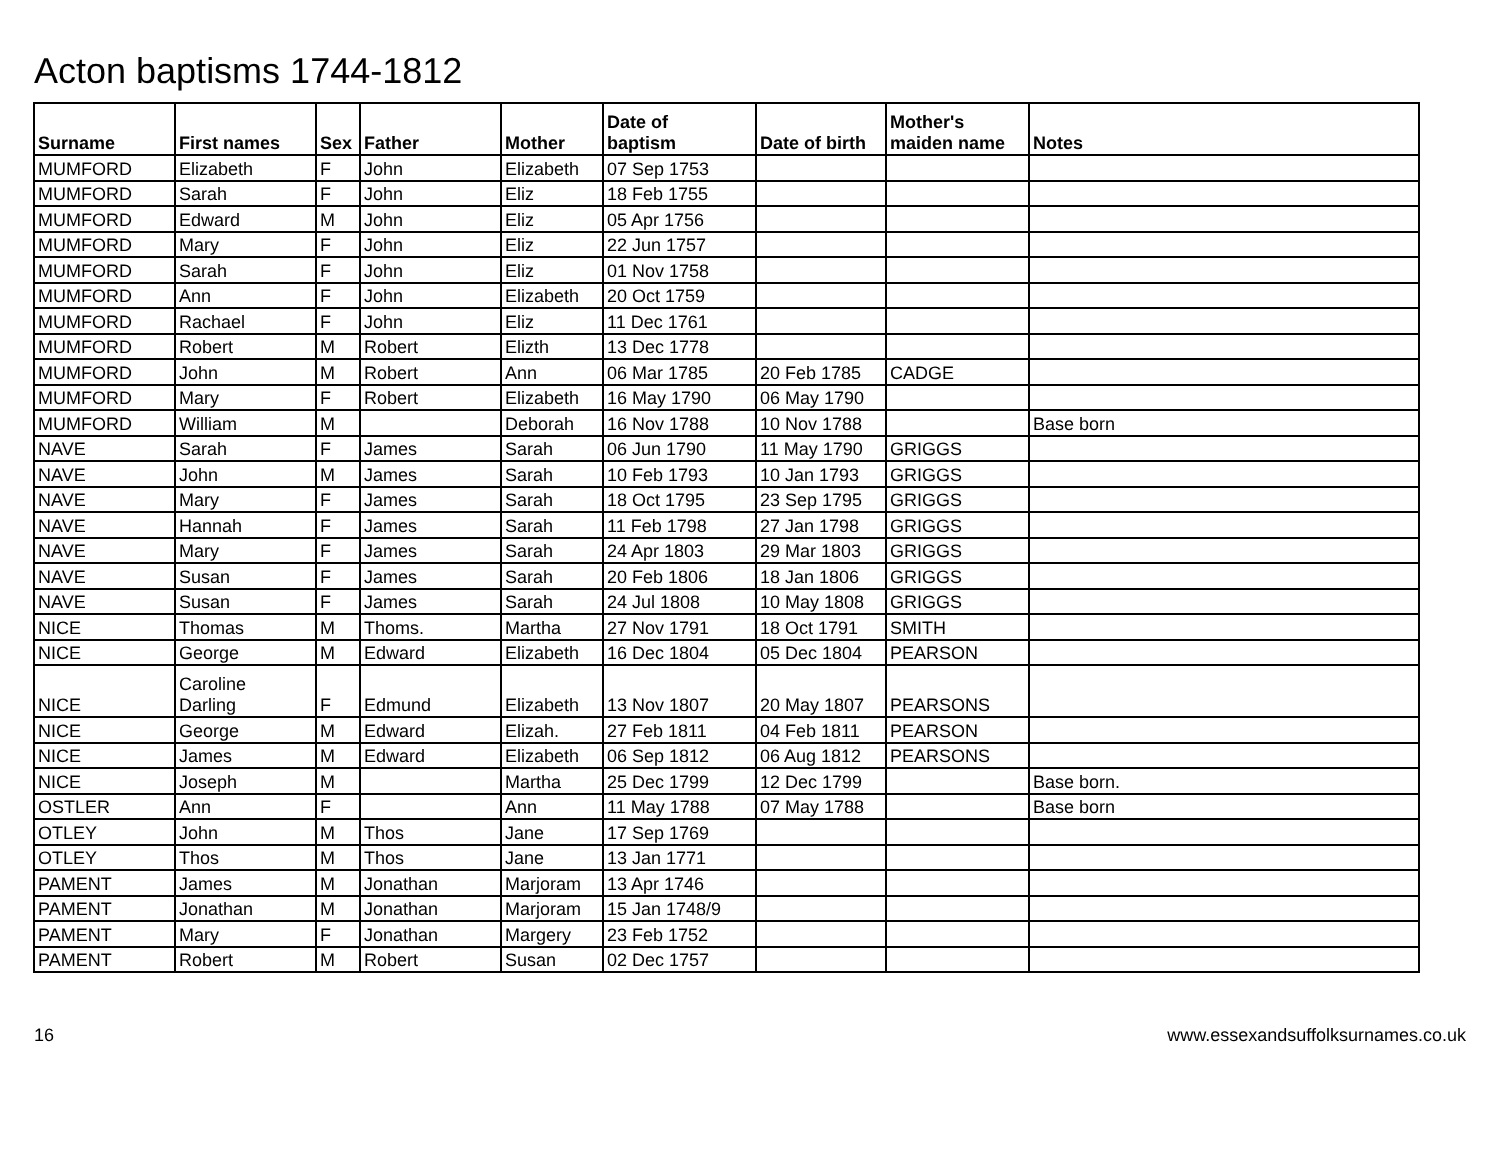Acton baptisms 1744-1812
| Surname | First names | Sex | Father | Mother | Date of baptism | Date of birth | Mother's maiden name | Notes |
| --- | --- | --- | --- | --- | --- | --- | --- | --- |
| MUMFORD | Elizabeth | F | John | Elizabeth | 07 Sep 1753 | | | |
| MUMFORD | Sarah | F | John | Eliz | 18 Feb 1755 | | | |
| MUMFORD | Edward | M | John | Eliz | 05 Apr 1756 | | | |
| MUMFORD | Mary | F | John | Eliz | 22 Jun 1757 | | | |
| MUMFORD | Sarah | F | John | Eliz | 01 Nov 1758 | | | |
| MUMFORD | Ann | F | John | Elizabeth | 20 Oct 1759 | | | |
| MUMFORD | Rachael | F | John | Eliz | 11 Dec 1761 | | | |
| MUMFORD | Robert | M | Robert | Elizth | 13 Dec 1778 | | | |
| MUMFORD | John | M | Robert | Ann | 06 Mar 1785 | 20 Feb 1785 | CADGE | |
| MUMFORD | Mary | F | Robert | Elizabeth | 16 May 1790 | 06 May 1790 | | |
| MUMFORD | William | M | | Deborah | 16 Nov 1788 | 10 Nov 1788 | | Base born |
| NAVE | Sarah | F | James | Sarah | 06 Jun 1790 | 11 May 1790 | GRIGGS | |
| NAVE | John | M | James | Sarah | 10 Feb 1793 | 10 Jan 1793 | GRIGGS | |
| NAVE | Mary | F | James | Sarah | 18 Oct 1795 | 23 Sep 1795 | GRIGGS | |
| NAVE | Hannah | F | James | Sarah | 11 Feb 1798 | 27 Jan 1798 | GRIGGS | |
| NAVE | Mary | F | James | Sarah | 24 Apr 1803 | 29 Mar 1803 | GRIGGS | |
| NAVE | Susan | F | James | Sarah | 20 Feb 1806 | 18 Jan 1806 | GRIGGS | |
| NAVE | Susan | F | James | Sarah | 24 Jul 1808 | 10 May 1808 | GRIGGS | |
| NICE | Thomas | M | Thoms. | Martha | 27 Nov 1791 | 18 Oct 1791 | SMITH | |
| NICE | George | M | Edward | Elizabeth | 16 Dec 1804 | 05 Dec 1804 | PEARSON | |
| NICE | Caroline Darling | F | Edmund | Elizabeth | 13 Nov 1807 | 20 May 1807 | PEARSONS | |
| NICE | George | M | Edward | Elizah. | 27 Feb 1811 | 04 Feb 1811 | PEARSON | |
| NICE | James | M | Edward | Elizabeth | 06 Sep 1812 | 06 Aug 1812 | PEARSONS | |
| NICE | Joseph | M | | Martha | 25 Dec 1799 | 12 Dec 1799 | | Base born. |
| OSTLER | Ann | F | | Ann | 11 May 1788 | 07 May 1788 | | Base born |
| OTLEY | John | M | Thos | Jane | 17 Sep 1769 | | | |
| OTLEY | Thos | M | Thos | Jane | 13 Jan 1771 | | | |
| PAMENT | James | M | Jonathan | Marjoram | 13 Apr 1746 | | | |
| PAMENT | Jonathan | M | Jonathan | Marjoram | 15 Jan 1748/9 | | | |
| PAMENT | Mary | F | Jonathan | Margery | 23 Feb 1752 | | | |
| PAMENT | Robert | M | Robert | Susan | 02 Dec 1757 | | | |
16 www.essexandsuffolksurnames.co.uk